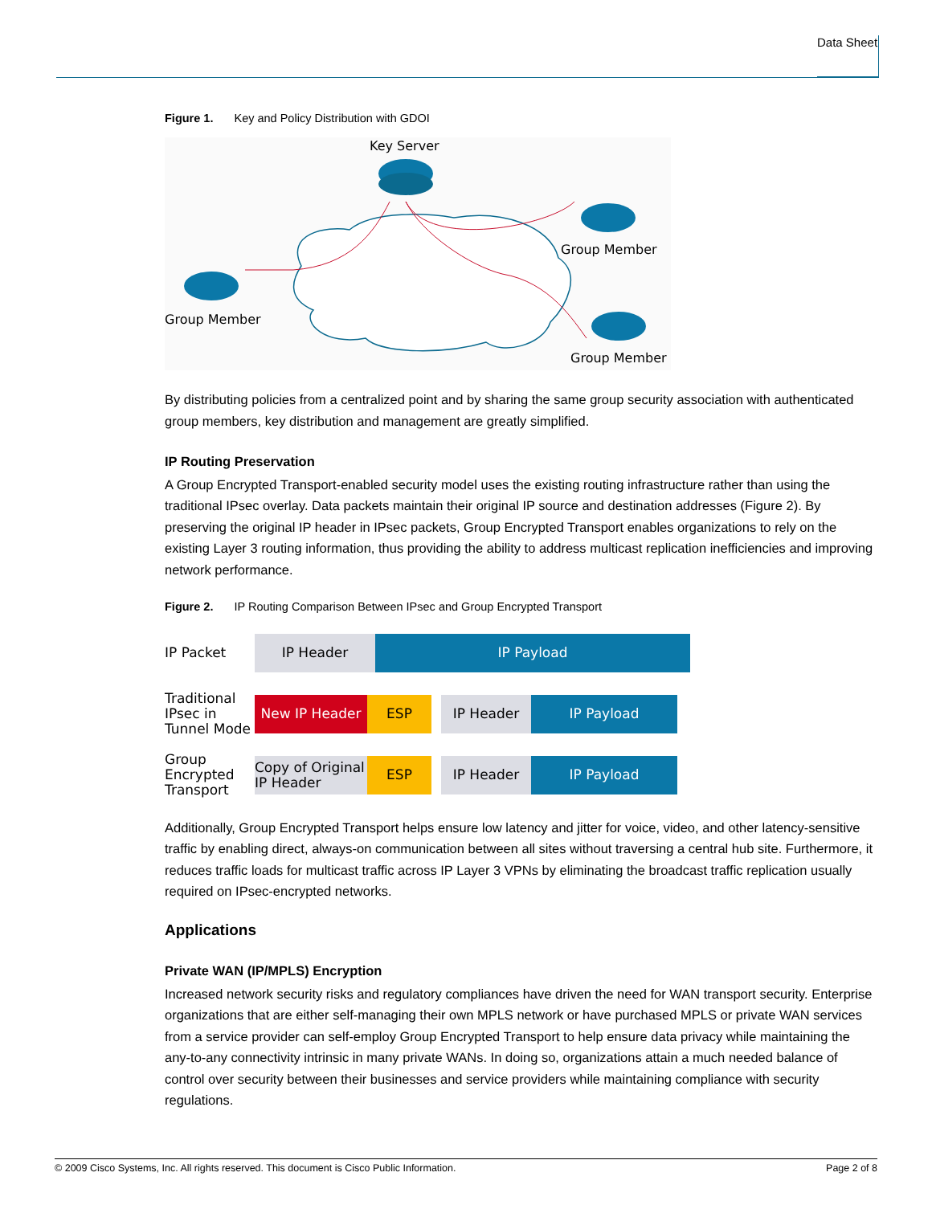Data Sheet
Figure 1. Key and Policy Distribution with GDOI
Key Server
Group Member
Group Member
Group Member
By distributing policies from a centralized point and by sharing the same group security association with authenticated group members, key distribution and management are greatly simplified.
IP Routing Preservation
A Group Encrypted Transport-enabled security model uses the existing routing infrastructure rather than using the traditional IPsec overlay. Data packets maintain their original IP source and destination addresses (Figure 2). By preserving the original IP header in IPsec packets, Group Encrypted Transport enables organizations to rely on the existing Layer 3 routing information, thus providing the ability to address multicast replication inefficiencies and improving network performance.
Figure 2. IP Routing Comparison Between IPsec and Group Encrypted Transport
IP Packet
IP Header IP Payload
Traditional IPsec in Tunnel Mode
New IP Header ESP IP Header IP Payload
Group Encrypted Transport
Copy of Original IP Header
ESP IP Header IP Payload
Additionally, Group Encrypted Transport helps ensure low latency and jitter for voice, video, and other latency-sensitive traffic by enabling direct, always-on communication between all sites without traversing a central hub site. Furthermore, it reduces traffic loads for multicast traffic across IP Layer 3 VPNs by eliminating the broadcast traffic replication usually required on IPsec-encrypted networks.
Applications
Private WAN (IP/MPLS) Encryption
Increased network security risks and regulatory compliances have driven the need for WAN transport security. Enterprise organizations that are either self-managing their own MPLS network or have purchased MPLS or private WAN services from a service provider can self-employ Group Encrypted Transport to help ensure data privacy while maintaining the any-to-any connectivity intrinsic in many private WANs. In doing so, organizations attain a much needed balance of control over security between their businesses and service providers while maintaining compliance with security regulations.
© 2009 Cisco Systems, Inc. All rights reserved. This document is Cisco Public Information. Page 2 of 8